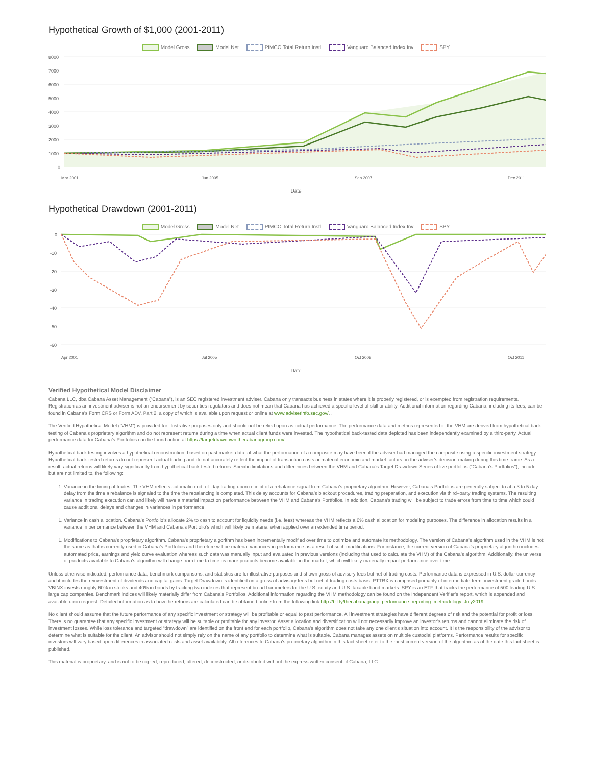Hypothetical Growth of $1,000 (2001-2011)
Model Gross Model Net PIMCO Total Return Instl Vanguard Balanced Index Inv SPY
8000
7000
6000
5000
4000
3000
2000
1000
0
Mar 2001
Jun 2005
Sep 2007
Dec 2011
Date
Hypothetical Drawdown (2001-2011)
Model Gross Model Net PIMCO Total Return Instl Vanguard Balanced Index Inv SPY
0
-10
-20
-30
-40
-50
-60
Apr 2001
Jul 2005
Oct 2008
Oct 2011
Date
Verified Hypothetical Model Disclaimer
Cabana LLC, dba Cabana Asset Management (“Cabana”), is an SEC registered investment adviser. Cabana only transacts business in states where it is properly registered, or is exempted from registration requirements. Registration as an investment adviser is not an endorsement by securities regulators and does not mean that Cabana has achieved a specific level of skill or ability. Additional information regarding Cabana, including its fees, can be found in Cabana’s Form CRS or Form ADV, Part 2, a copy of which is available upon request or online at www.adviserinfo.sec.gov/. .
The Verified Hypothetical Model (“VHM”) is provided for illustrative purposes only and should not be relied upon as actual performance. The performance data and metrics represented in the VHM are derived from hypothetical back-testing of Cabana’s proprietary algorithm and do not represent returns during a time when actual client funds were invested. The hypothetical back-tested data depicted has been independently examined by a third-party. Actual performance data for Cabana’s Portfolios can be found online at https://targetdrawdown.thecabanagroup.com/.
Hypothetical back testing involves a hypothetical reconstruction, based on past market data, of what the performance of a composite may have been if the adviser had managed the composite using a specific investment strategy. Hypothetical back-tested returns do not represent actual trading and do not accurately reflect the impact of transaction costs or material economic and market factors on the adviser’s decision-making during this time frame. As a result, actual returns will likely vary significantly from hypothetical back-tested returns. Specific limitations and differences between the VHM and Cabana’s Target Drawdown Series of live portfolios (“Cabana’s Portfolios”), include but are not limited to, the following:
1. Variance in the timing of trades. The VHM reflects automatic end–of–day trading upon receipt of a rebalance signal from Cabana’s proprietary algorithm. However, Cabana’s Portfolios are generally subject to at a 3 to 5 day delay from the time a rebalance is signaled to the time the rebalancing is completed. This delay accounts for Cabana’s blackout procedures, trading preparation, and execution via third–party trading systems. The resulting variance in trading execution can and likely will have a material impact on performance between the VHM and Cabana’s Portfolios. In addition, Cabana’s trading will be subject to trade errors from time to time which could cause additional delays and changes in variances in performance.
1. Variance in cash allocation. Cabana’s Portfolio’s allocate 2% to cash to account for liquidity needs (i.e. fees) whereas the VHM reflects a 0% cash allocation for modeling purposes. The difference in allocation results in a variance in performance between the VHM and Cabana’s Portfolio’s which will likely be material when applied over an extended time period.
1. Modifications to Cabana’s proprietary algorithm. Cabana’s proprietary algorithm has been incrementally modified over time to optimize and automate its methodology. The version of Cabana’s algorithm used in the VHM is not the same as that is currently used in Cabana’s Portfolios and therefore will be material variances in performance as a result of such modifications. For instance, the current version of Cabana’s proprietary algorithm includes automated price, earnings and yield curve evaluation whereas such data was manually input and evaluated in previous versions (including that used to calculate the VHM) of the Cabana’s algorithm. Additionally, the universe of products available to Cabana’s algorithm will change from time to time as more products become available in the market, which will likely materially impact performance over time.
Unless otherwise indicated, performance data, benchmark comparisons, and statistics are for illustrative purposes and shown gross of advisory fees but net of trading costs. Performance data is expressed in U.S. dollar currency and it includes the reinvestment of dividends and capital gains. Target Drawdown is identified on a gross of advisory fees but net of trading costs basis. PTTRX is comprised primarily of intermediate-term, investment grade bonds. VBINX invests roughly 60% in stocks and 40% in bonds by tracking two indexes that represent broad barometers for the U.S. equity and U.S. taxable bond markets. SPY is an ETF that tracks the performance of 500 leading U.S. large cap companies. Benchmark indices will likely materially differ from Cabana’s Portfolios. Additional information regarding the VHM methodology can be found on the Independent Verifier’s report, which is appended and available upon request. Detailed information as to how the returns are calculated can be obtained online from the following link http://bit.ly/thecabanagroup_performance_reporting_methodology_July2019.
No client should assume that the future performance of any specific investment or strategy will be profitable or equal to past performance. All investment strategies have different degrees of risk and the potential for profit or loss. There is no guarantee that any specific investment or strategy will be suitable or profitable for any investor. Asset allocation and diversification will not necessarily improve an investor’s returns and cannot eliminate the risk of investment losses. While loss tolerance and targeted “drawdown” are identified on the front end for each portfolio, Cabana’s algorithm does not take any one client’s situation into account. It is the responsibility of the advisor to determine what is suitable for the client. An advisor should not simply rely on the name of any portfolio to determine what is suitable. Cabana manages assets on multiple custodial platforms. Performance results for specific investors will vary based upon differences in associated costs and asset availability. All references to Cabana’s proprietary algorithm in this fact sheet refer to the most current version of the algorithm as of the date this fact sheet is published.
This material is proprietary, and is not to be copied, reproduced, altered, deconstructed, or distributed without the express written consent of Cabana, LLC.